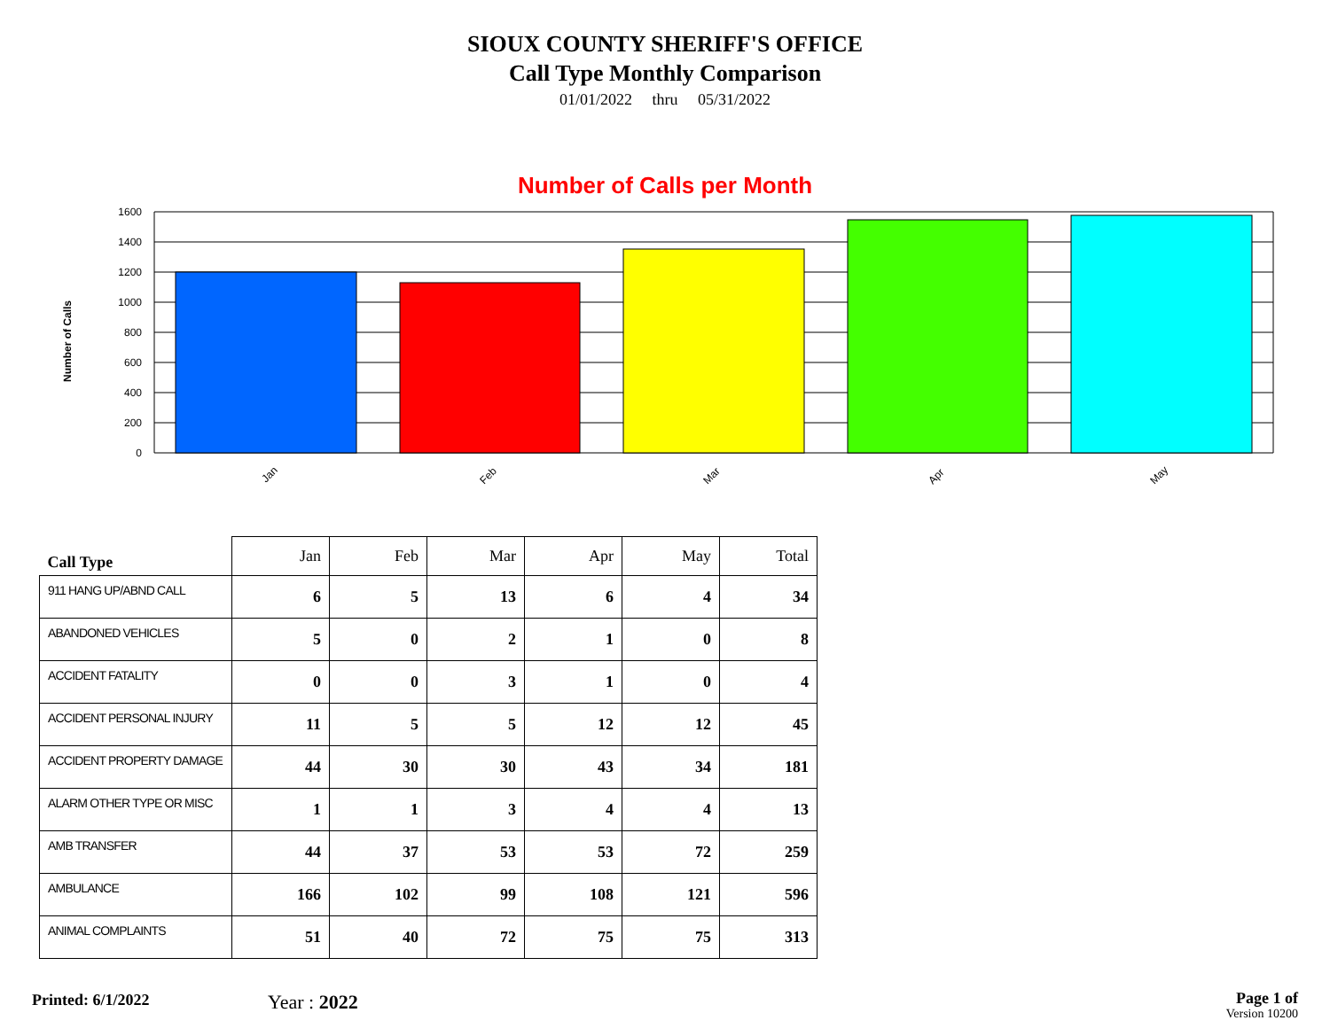SIOUX COUNTY SHERIFF'S OFFICE
Call Type Monthly Comparison
01/01/2022 thru 05/31/2022
Number of Calls per Month
1600
1400
1200
1000
800
600
400
200
0
Number of Calls
Jan
Feb
Mar
Apr
May
| Call Type | Jan | Feb | Mar | Apr | May | Total |
| --- | --- | --- | --- | --- | --- | --- |
| 911 HANG UP/ABND CALL | 6 | 5 | 13 | 6 | 4 | 34 |
| ABANDONED VEHICLES | 5 | 0 | 2 | 1 | 0 | 8 |
| ACCIDENT FATALITY | 0 | 0 | 3 | 1 | 0 | 4 |
| ACCIDENT PERSONAL INJURY | 11 | 5 | 5 | 12 | 12 | 45 |
| ACCIDENT PROPERTY DAMAGE | 44 | 30 | 30 | 43 | 34 | 181 |
| ALARM OTHER TYPE OR MISC | 1 | 1 | 3 | 4 | 4 | 13 |
| AMB TRANSFER | 44 | 37 | 53 | 53 | 72 | 259 |
| AMBULANCE | 166 | 102 | 99 | 108 | 121 | 596 |
| ANIMAL COMPLAINTS | 51 | 40 | 72 | 75 | 75 | 313 |
Printed: 6/1/2022
Year : 2022
Page 1 of
Version 10200